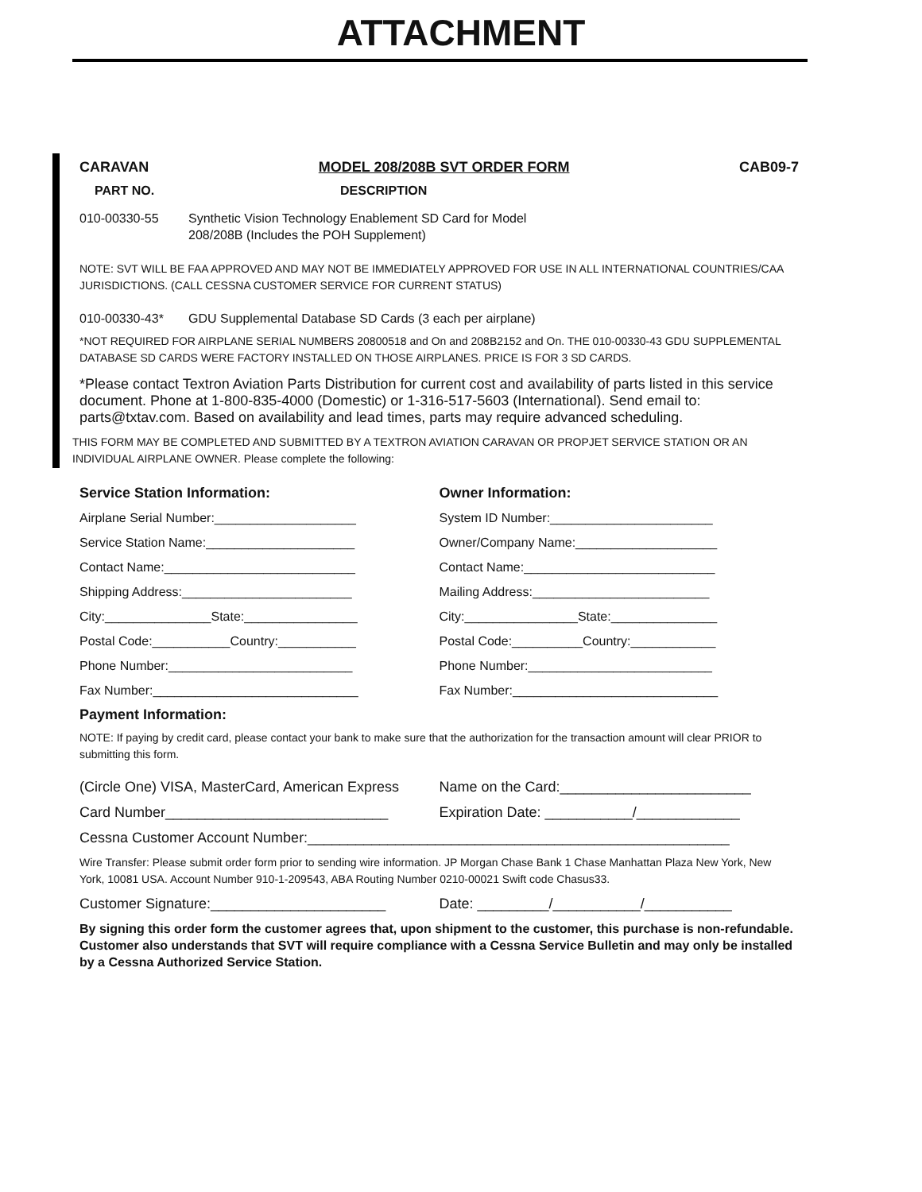ATTACHMENT
CARAVAN MODEL 208/208B SVT ORDER FORM CAB09-7
PART NO. DESCRIPTION
010-00330-55 Synthetic Vision Technology Enablement SD Card for Model
208/208B (Includes the POH Supplement)
NOTE: SVT WILL BE FAA APPROVED AND MAY NOT BE IMMEDIATELY APPROVED FOR USE IN ALL INTERNATIONAL COUNTRIES/CAA JURISDICTIONS. (CALL CESSNA CUSTOMER SERVICE FOR CURRENT STATUS)
010-00330-43* GDU Supplemental Database SD Cards (3 each per airplane)
*NOT REQUIRED FOR AIRPLANE SERIAL NUMBERS 20800518 and On and 208B2152 and On. THE 010-00330-43 GDU SUPPLEMENTAL DATABASE SD CARDS WERE FACTORY INSTALLED ON THOSE AIRPLANES. PRICE IS FOR 3 SD CARDS.
*Please contact Textron Aviation Parts Distribution for current cost and availability of parts listed in this service document. Phone at 1-800-835-4000 (Domestic) or 1-316-517-5603 (International). Send email to: parts@txtav.com. Based on availability and lead times, parts may require advanced scheduling.
THIS FORM MAY BE COMPLETED AND SUBMITTED BY A TEXTRON AVIATION CARAVAN OR PROPJET SERVICE STATION OR AN INDIVIDUAL AIRPLANE OWNER. Please complete the following:
Service Station Information:
Airplane Serial Number:____________________
Service Station Name:_____________________
Contact Name:___________________________
Shipping Address:________________________
City:_______________State:________________
Postal Code:___________Country:___________
Phone Number:__________________________
Fax Number:_____________________________
Owner Information:
System ID Number:_______________________
Owner/Company Name:____________________
Contact Name:___________________________
Mailing Address:_________________________
City:________________State:_______________
Postal Code:__________Country:____________
Phone Number:__________________________
Fax Number:_____________________________
Payment Information:
NOTE: If paying by credit card, please contact your bank to make sure that the authorization for the transaction amount will clear PRIOR to submitting this form.
(Circle One) VISA, MasterCard, American Express
Name on the Card:________________________
Card Number____________________________ Expiration Date: ___________/_____________
Cessna Customer Account Number:_____________________________________________________
Wire Transfer: Please submit order form prior to sending wire information. JP Morgan Chase Bank 1 Chase Manhattan Plaza New York, New York, 10081 USA. Account Number 910-1-209543, ABA Routing Number 0210-00021 Swift code Chasus33.
Customer Signature:______________________ Date: _________/___________/___________
By signing this order form the customer agrees that, upon shipment to the customer, this purchase is non-refundable. Customer also understands that SVT will require compliance with a Cessna Service Bulletin and may only be installed by a Cessna Authorized Service Station.